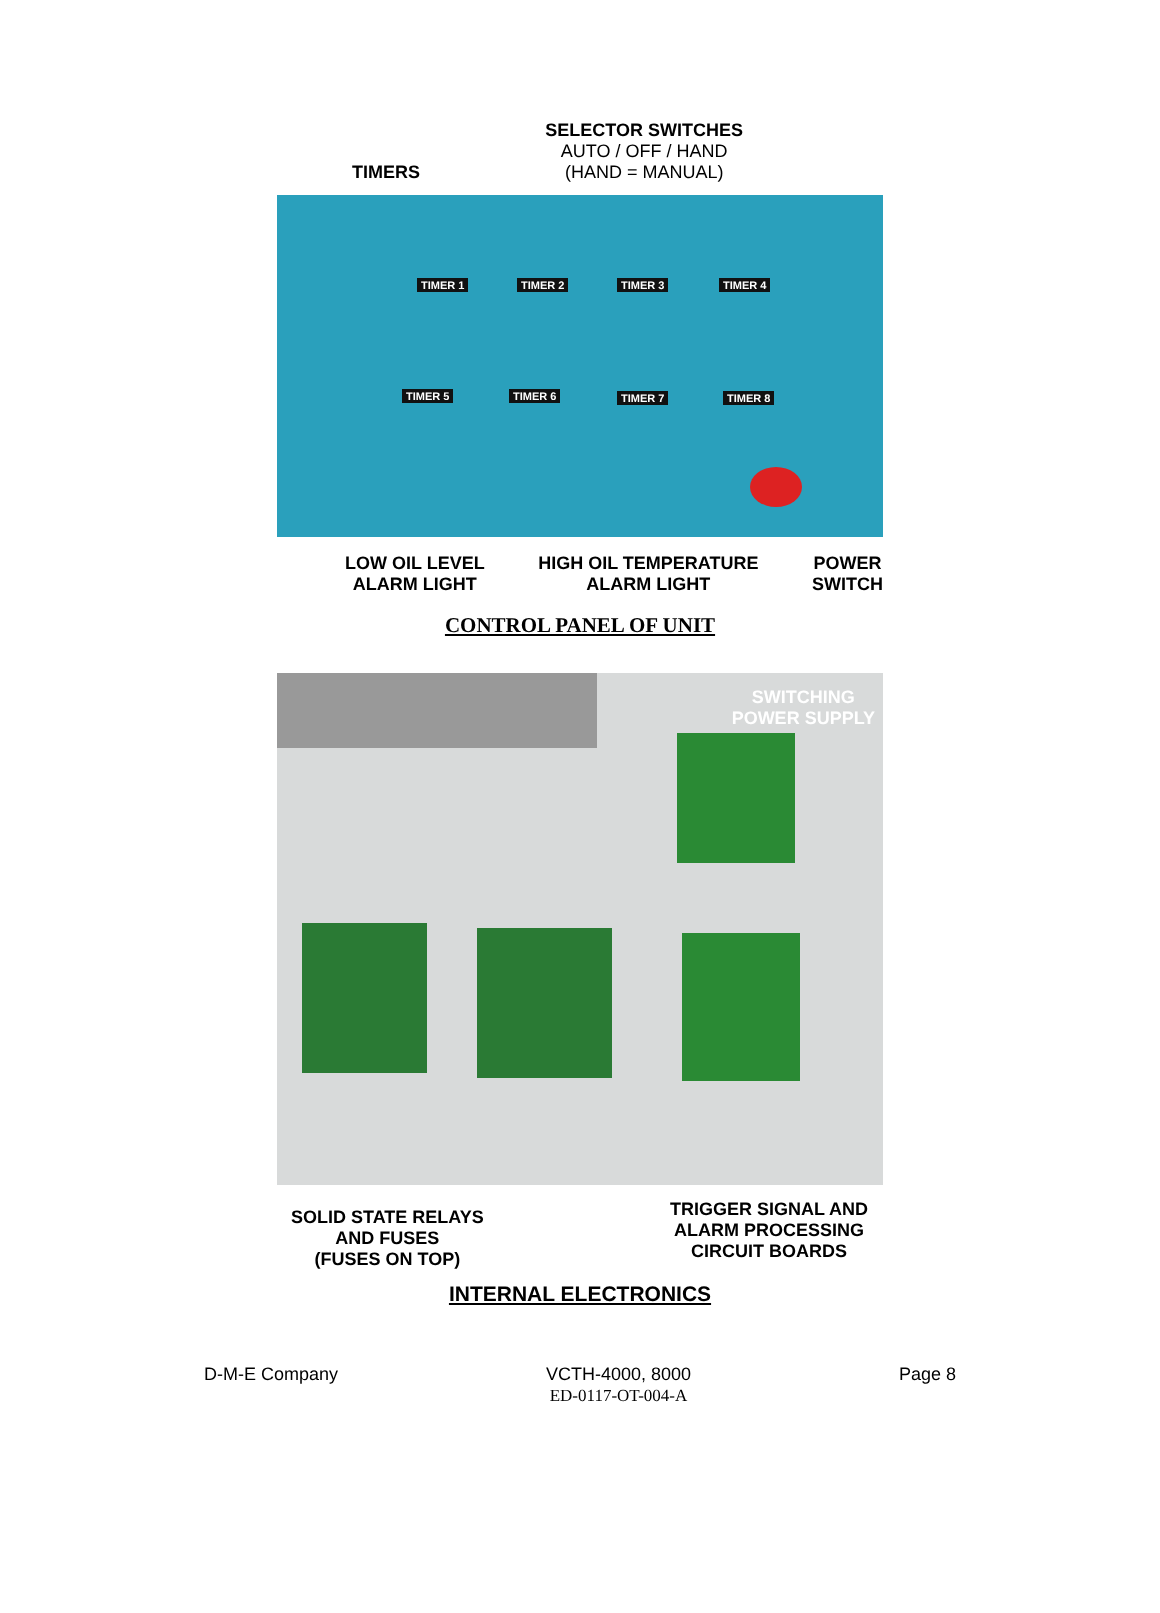TIMERS
SELECTOR SWITCHES
AUTO / OFF / HAND
(HAND = MANUAL)
TIMER 1 TIMER 2 TIMER 3 TIMER 4
TIMER 5 TIMER 6 TIMER 7 TIMER 8
LOW OIL LEVEL
ALARM LIGHT
HIGH OIL TEMPERATURE
ALARM LIGHT
POWER
SWITCH
CONTROL PANEL OF UNIT
SWITCHING
POWER SUPPLY
SOLID STATE RELAYS
AND FUSES
(FUSES ON TOP)
TRIGGER SIGNAL AND
ALARM PROCESSING
CIRCUIT BOARDS
INTERNAL ELECTRONICS
D-M-E Company VCTH-4000, 8000
ED-0117-OT-004-A
Page 8